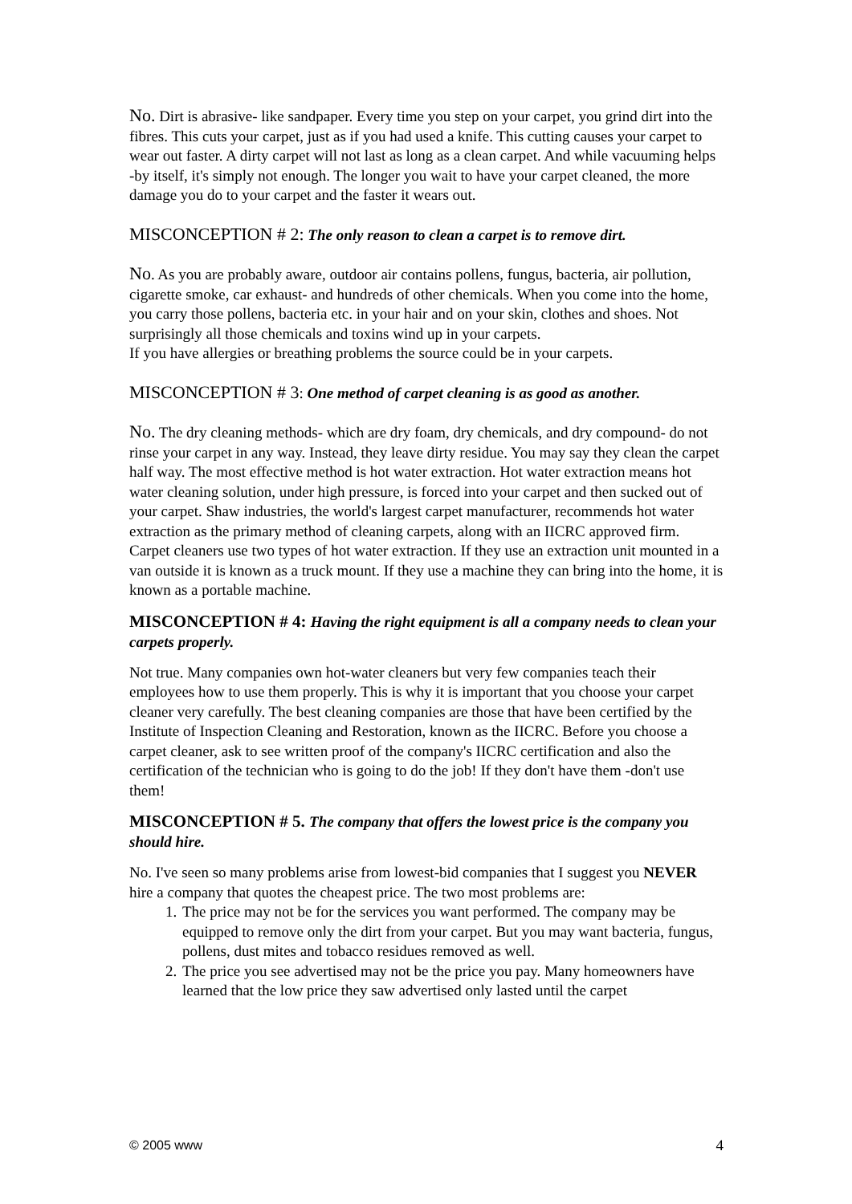No. Dirt is abrasive- like sandpaper. Every time you step on your carpet, you grind dirt into the fibres. This cuts your carpet, just as if you had used a knife. This cutting causes your carpet to wear out faster. A dirty carpet will not last as long as a clean carpet. And while vacuuming helps -by itself, it's simply not enough. The longer you wait to have your carpet cleaned, the more damage you do to your carpet and the faster it wears out.
MISCONCEPTION # 2: The only reason to clean a carpet is to remove dirt.
No. As you are probably aware, outdoor air contains pollens, fungus, bacteria, air pollution, cigarette smoke, car exhaust- and hundreds of other chemicals. When you come into the home, you carry those pollens, bacteria etc. in your hair and on your skin, clothes and shoes. Not surprisingly all those chemicals and toxins wind up in your carpets.
If you have allergies or breathing problems the source could be in your carpets.
MISCONCEPTION # 3: One method of carpet cleaning is as good as another.
No. The dry cleaning methods- which are dry foam, dry chemicals, and dry compound- do not rinse your carpet in any way. Instead, they leave dirty residue. You may say they clean the carpet half way. The most effective method is hot water extraction. Hot water extraction means hot water cleaning solution, under high pressure, is forced into your carpet and then sucked out of your carpet. Shaw industries, the world's largest carpet manufacturer, recommends hot water extraction as the primary method of cleaning carpets, along with an IICRC approved firm. Carpet cleaners use two types of hot water extraction. If they use an extraction unit mounted in a van outside it is known as a truck mount. If they use a machine they can bring into the home, it is known as a portable machine.
MISCONCEPTION # 4: Having the right equipment is all a company needs to clean your carpets properly.
Not true. Many companies own hot-water cleaners but very few companies teach their employees how to use them properly. This is why it is important that you choose your carpet cleaner very carefully. The best cleaning companies are those that have been certified by the Institute of Inspection Cleaning and Restoration, known as the IICRC. Before you choose a carpet cleaner, ask to see written proof of the company's IICRC certification and also the certification of the technician who is going to do the job! If they don't have them -don't use them!
MISCONCEPTION # 5. The company that offers the lowest price is the company you should hire.
No. I've seen so many problems arise from lowest-bid companies that I suggest you NEVER hire a company that quotes the cheapest price. The two most problems are:
1. The price may not be for the services you want performed. The company may be equipped to remove only the dirt from your carpet. But you may want bacteria, fungus, pollens, dust mites and tobacco residues removed as well.
2. The price you see advertised may not be the price you pay. Many homeowners have learned that the low price they saw advertised only lasted until the carpet
© 2005 www 4